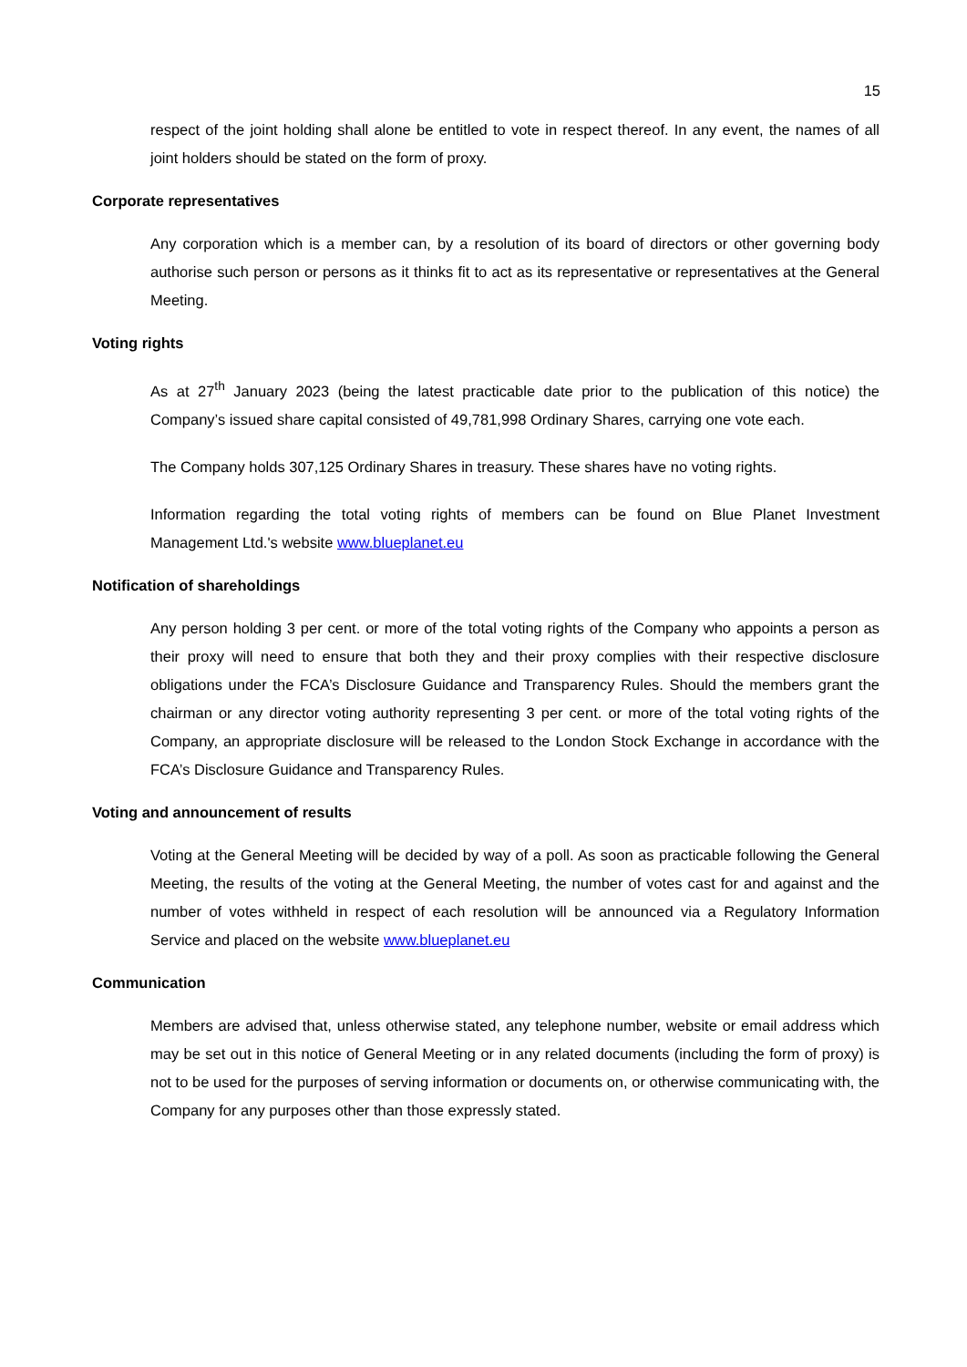15
respect of the joint holding shall alone be entitled to vote in respect thereof. In any event, the names of all joint holders should be stated on the form of proxy.
Corporate representatives
Any corporation which is a member can, by a resolution of its board of directors or other governing body authorise such person or persons as it thinks fit to act as its representative or representatives at the General Meeting.
Voting rights
As at 27<sup>th</sup> January 2023 (being the latest practicable date prior to the publication of this notice) the Company’s issued share capital consisted of 49,781,998 Ordinary Shares, carrying one vote each.
The Company holds 307,125 Ordinary Shares in treasury. These shares have no voting rights.
Information regarding the total voting rights of members can be found on Blue Planet Investment Management Ltd.'s website www.blueplanet.eu
Notification of shareholdings
Any person holding 3 per cent. or more of the total voting rights of the Company who appoints a person as their proxy will need to ensure that both they and their proxy complies with their respective disclosure obligations under the FCA’s Disclosure Guidance and Transparency Rules. Should the members grant the chairman or any director voting authority representing 3 per cent. or more of the total voting rights of the Company, an appropriate disclosure will be released to the London Stock Exchange in accordance with the FCA’s Disclosure Guidance and Transparency Rules.
Voting and announcement of results
Voting at the General Meeting will be decided by way of a poll. As soon as practicable following the General Meeting, the results of the voting at the General Meeting, the number of votes cast for and against and the number of votes withheld in respect of each resolution will be announced via a Regulatory Information Service and placed on the website www.blueplanet.eu
Communication
Members are advised that, unless otherwise stated, any telephone number, website or email address which may be set out in this notice of General Meeting or in any related documents (including the form of proxy) is not to be used for the purposes of serving information or documents on, or otherwise communicating with, the Company for any purposes other than those expressly stated.